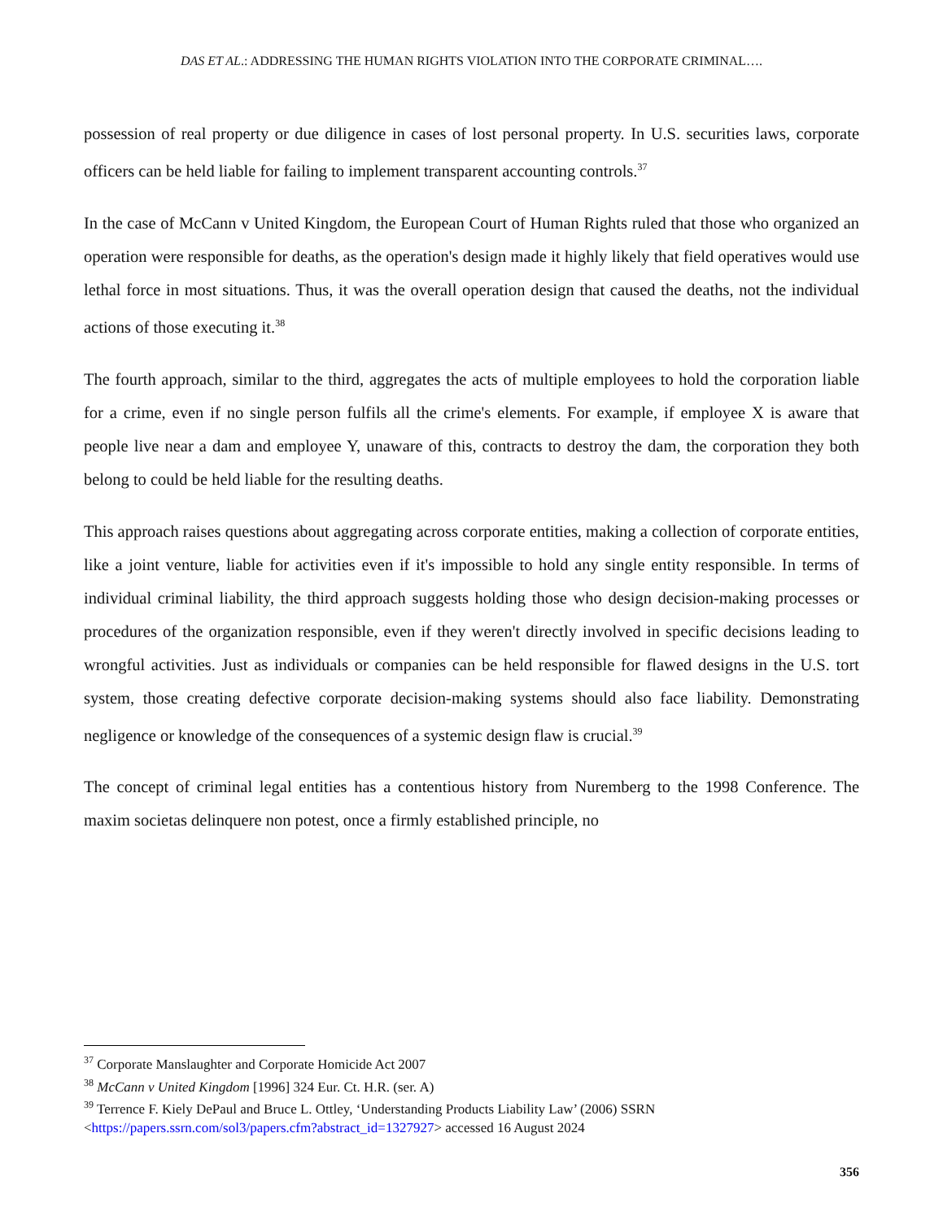DAS ET AL.: ADDRESSING THE HUMAN RIGHTS VIOLATION INTO THE CORPORATE CRIMINAL….
possession of real property or due diligence in cases of lost personal property. In U.S. securities laws, corporate officers can be held liable for failing to implement transparent accounting controls.<sup>37</sup>
In the case of McCann v United Kingdom, the European Court of Human Rights ruled that those who organized an operation were responsible for deaths, as the operation's design made it highly likely that field operatives would use lethal force in most situations. Thus, it was the overall operation design that caused the deaths, not the individual actions of those executing it.<sup>38</sup>
The fourth approach, similar to the third, aggregates the acts of multiple employees to hold the corporation liable for a crime, even if no single person fulfils all the crime's elements. For example, if employee X is aware that people live near a dam and employee Y, unaware of this, contracts to destroy the dam, the corporation they both belong to could be held liable for the resulting deaths.
This approach raises questions about aggregating across corporate entities, making a collection of corporate entities, like a joint venture, liable for activities even if it's impossible to hold any single entity responsible. In terms of individual criminal liability, the third approach suggests holding those who design decision-making processes or procedures of the organization responsible, even if they weren't directly involved in specific decisions leading to wrongful activities. Just as individuals or companies can be held responsible for flawed designs in the U.S. tort system, those creating defective corporate decision-making systems should also face liability. Demonstrating negligence or knowledge of the consequences of a systemic design flaw is crucial.<sup>39</sup>
The concept of criminal legal entities has a contentious history from Nuremberg to the 1998 Conference. The maxim societas delinquere non potest, once a firmly established principle, no
<sup>37</sup> Corporate Manslaughter and Corporate Homicide Act 2007
<sup>38</sup> McCann v United Kingdom [1996] 324 Eur. Ct. H.R. (ser. A)
<sup>39</sup> Terrence F. Kiely DePaul and Bruce L. Ottley, ‘Understanding Products Liability Law’ (2006) SSRN <https://papers.ssrn.com/sol3/papers.cfm?abstract_id=1327927> accessed 16 August 2024
356